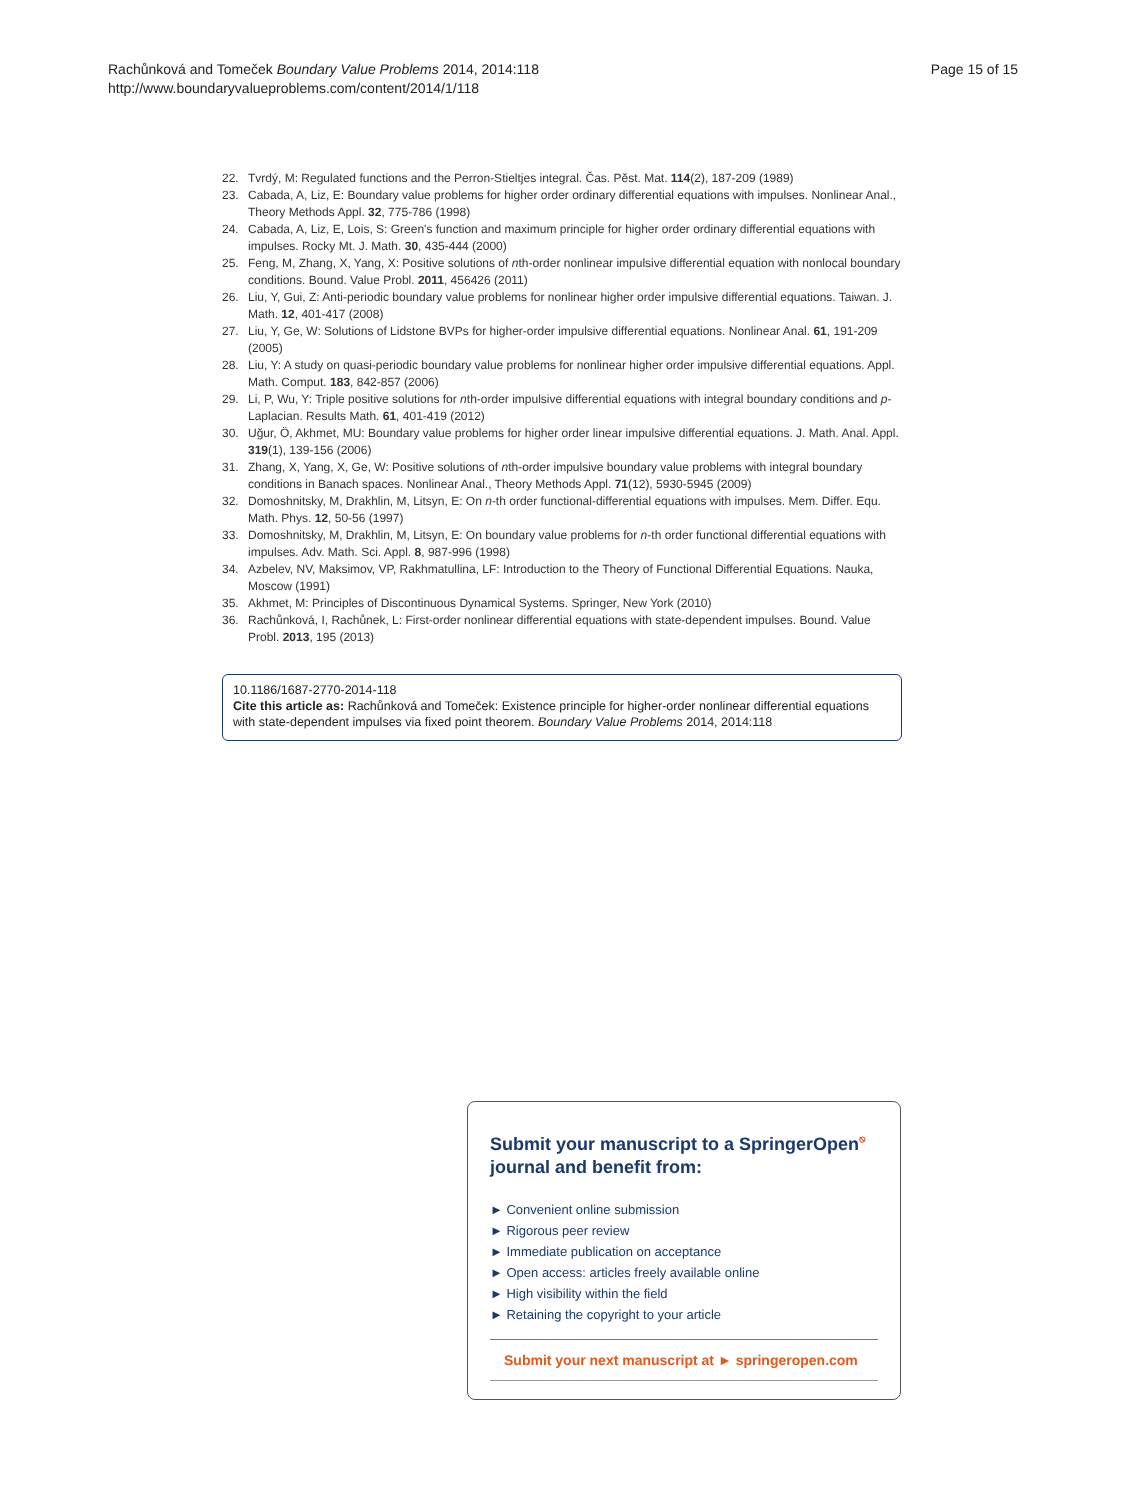Rachůnková and Tomeček Boundary Value Problems 2014, 2014:118
http://www.boundaryvalueproblems.com/content/2014/1/118
Page 15 of 15
22. Tvrdý, M: Regulated functions and the Perron-Stieltjes integral. Čas. Pěst. Mat. 114(2), 187-209 (1989)
23. Cabada, A, Liz, E: Boundary value problems for higher order ordinary differential equations with impulses. Nonlinear Anal., Theory Methods Appl. 32, 775-786 (1998)
24. Cabada, A, Liz, E, Lois, S: Green's function and maximum principle for higher order ordinary differential equations with impulses. Rocky Mt. J. Math. 30, 435-444 (2000)
25. Feng, M, Zhang, X, Yang, X: Positive solutions of nth-order nonlinear impulsive differential equation with nonlocal boundary conditions. Bound. Value Probl. 2011, 456426 (2011)
26. Liu, Y, Gui, Z: Anti-periodic boundary value problems for nonlinear higher order impulsive differential equations. Taiwan. J. Math. 12, 401-417 (2008)
27. Liu, Y, Ge, W: Solutions of Lidstone BVPs for higher-order impulsive differential equations. Nonlinear Anal. 61, 191-209 (2005)
28. Liu, Y: A study on quasi-periodic boundary value problems for nonlinear higher order impulsive differential equations. Appl. Math. Comput. 183, 842-857 (2006)
29. Li, P, Wu, Y: Triple positive solutions for nth-order impulsive differential equations with integral boundary conditions and p-Laplacian. Results Math. 61, 401-419 (2012)
30. Uğur, Ö, Akhmet, MU: Boundary value problems for higher order linear impulsive differential equations. J. Math. Anal. Appl. 319(1), 139-156 (2006)
31. Zhang, X, Yang, X, Ge, W: Positive solutions of nth-order impulsive boundary value problems with integral boundary conditions in Banach spaces. Nonlinear Anal., Theory Methods Appl. 71(12), 5930-5945 (2009)
32. Domoshnitsky, M, Drakhlin, M, Litsyn, E: On n-th order functional-differential equations with impulses. Mem. Differ. Equ. Math. Phys. 12, 50-56 (1997)
33. Domoshnitsky, M, Drakhlin, M, Litsyn, E: On boundary value problems for n-th order functional differential equations with impulses. Adv. Math. Sci. Appl. 8, 987-996 (1998)
34. Azbelev, NV, Maksimov, VP, Rakhmatullina, LF: Introduction to the Theory of Functional Differential Equations. Nauka, Moscow (1991)
35. Akhmet, M: Principles of Discontinuous Dynamical Systems. Springer, New York (2010)
36. Rachůnková, I, Rachůnek, L: First-order nonlinear differential equations with state-dependent impulses. Bound. Value Probl. 2013, 195 (2013)
10.1186/1687-2770-2014-118
Cite this article as: Rachůnková and Tomeček: Existence principle for higher-order nonlinear differential equations with state-dependent impulses via fixed point theorem. Boundary Value Problems 2014, 2014:118
Submit your manuscript to a SpringerOpen<sup>⎋</sup> journal and benefit from:
► Convenient online submission
► Rigorous peer review
► Immediate publication on acceptance
► Open access: articles freely available online
► High visibility within the field
► Retaining the copyright to your article
Submit your next manuscript at ► springeropen.com